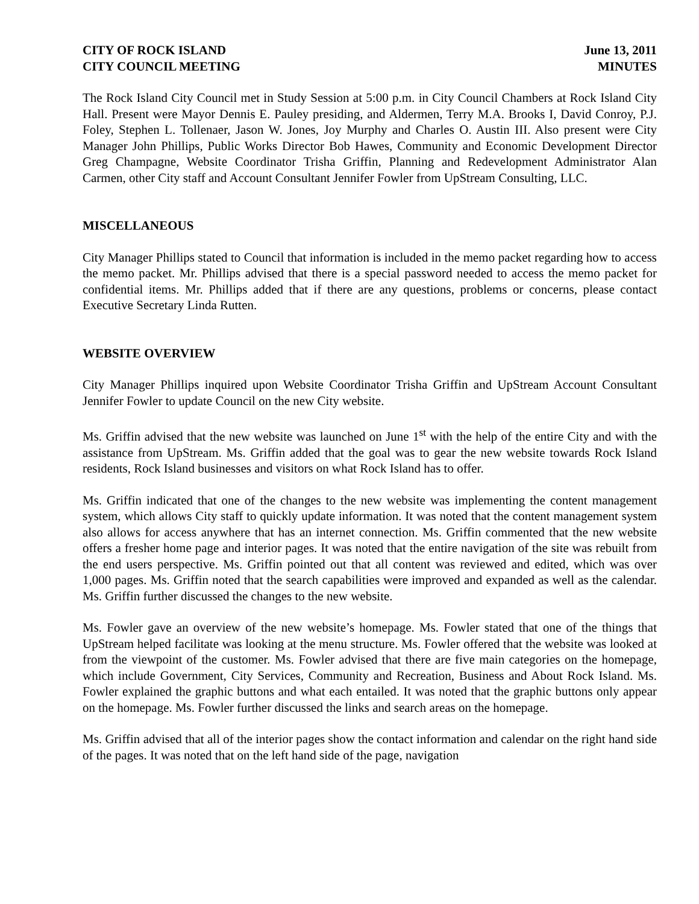CITY OF ROCK ISLAND
CITY COUNCIL MEETING
June 13, 2011
MINUTES
The Rock Island City Council met in Study Session at 5:00 p.m. in City Council Chambers at Rock Island City Hall. Present were Mayor Dennis E. Pauley presiding, and Aldermen, Terry M.A. Brooks I, David Conroy, P.J. Foley, Stephen L. Tollenaer, Jason W. Jones, Joy Murphy and Charles O. Austin III. Also present were City Manager John Phillips, Public Works Director Bob Hawes, Community and Economic Development Director Greg Champagne, Website Coordinator Trisha Griffin, Planning and Redevelopment Administrator Alan Carmen, other City staff and Account Consultant Jennifer Fowler from UpStream Consulting, LLC.
MISCELLANEOUS
City Manager Phillips stated to Council that information is included in the memo packet regarding how to access the memo packet. Mr. Phillips advised that there is a special password needed to access the memo packet for confidential items. Mr. Phillips added that if there are any questions, problems or concerns, please contact Executive Secretary Linda Rutten.
WEBSITE OVERVIEW
City Manager Phillips inquired upon Website Coordinator Trisha Griffin and UpStream Account Consultant Jennifer Fowler to update Council on the new City website.
Ms. Griffin advised that the new website was launched on June 1<sup>st</sup> with the help of the entire City and with the assistance from UpStream. Ms. Griffin added that the goal was to gear the new website towards Rock Island residents, Rock Island businesses and visitors on what Rock Island has to offer.
Ms. Griffin indicated that one of the changes to the new website was implementing the content management system, which allows City staff to quickly update information. It was noted that the content management system also allows for access anywhere that has an internet connection. Ms. Griffin commented that the new website offers a fresher home page and interior pages. It was noted that the entire navigation of the site was rebuilt from the end users perspective. Ms. Griffin pointed out that all content was reviewed and edited, which was over 1,000 pages. Ms. Griffin noted that the search capabilities were improved and expanded as well as the calendar. Ms. Griffin further discussed the changes to the new website.
Ms. Fowler gave an overview of the new website’s homepage. Ms. Fowler stated that one of the things that UpStream helped facilitate was looking at the menu structure. Ms. Fowler offered that the website was looked at from the viewpoint of the customer. Ms. Fowler advised that there are five main categories on the homepage, which include Government, City Services, Community and Recreation, Business and About Rock Island. Ms. Fowler explained the graphic buttons and what each entailed. It was noted that the graphic buttons only appear on the homepage. Ms. Fowler further discussed the links and search areas on the homepage.
Ms. Griffin advised that all of the interior pages show the contact information and calendar on the right hand side of the pages. It was noted that on the left hand side of the page, navigation